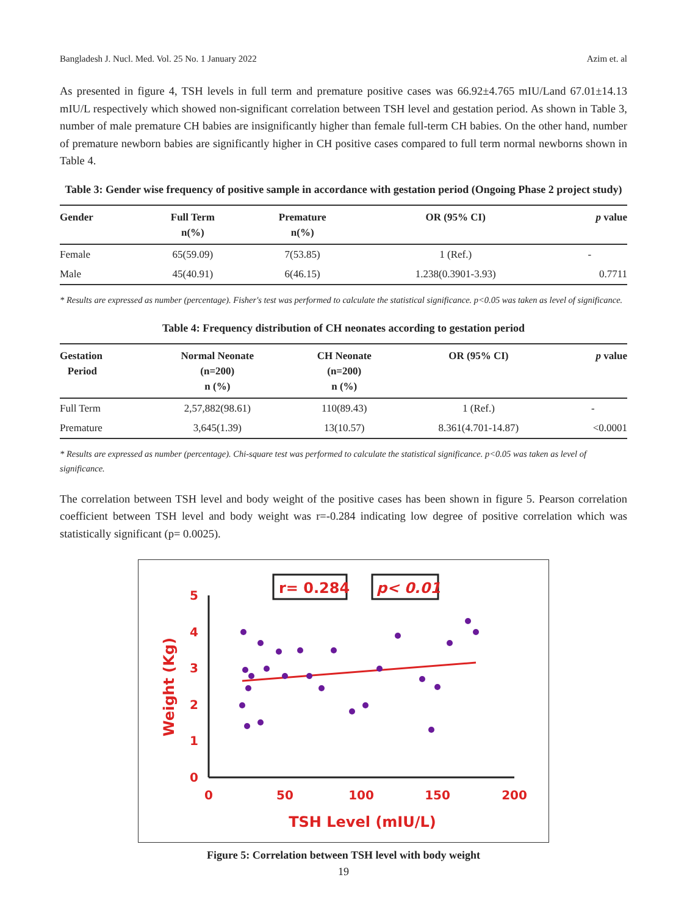Bangladesh J. Nucl. Med. Vol. 25 No. 1 January 2022 Azim et. al
As presented in figure 4, TSH levels in full term and premature positive cases was 66.92±4.765 mIU/Land 67.01±14.13 mIU/L respectively which showed non-significant correlation between TSH level and gestation period. As shown in Table 3, number of male premature CH babies are insignificantly higher than female full-term CH babies. On the other hand, number of premature newborn babies are significantly higher in CH positive cases compared to full term normal newborns shown in Table 4.
Table 3: Gender wise frequency of positive sample in accordance with gestation period (Ongoing Phase 2 project study)
| Gender | Full Term n(%) | Premature n(%) | OR (95% CI) | p value |
| --- | --- | --- | --- | --- |
| Female | 65(59.09) | 7(53.85) | 1 (Ref.) | - |
| Male | 45(40.91) | 6(46.15) | 1.238(0.3901-3.93) | 0.7711 |
* Results are expressed as number (percentage). Fisher's test was performed to calculate the statistical significance. p<0.05 was taken as level of significance.
Table 4: Frequency distribution of CH neonates according to gestation period
| Gestation Period | Normal Neonate (n=200) n (%) | CH Neonate (n=200) n (%) | OR (95% CI) | p value |
| --- | --- | --- | --- | --- |
| Full Term | 2,57,882(98.61) | 110(89.43) | 1 (Ref.) | - |
| Premature | 3,645(1.39) | 13(10.57) | 8.361(4.701-14.87) | <0.0001 |
* Results are expressed as number (percentage). Chi-square test was performed to calculate the statistical significance. p<0.05 was taken as level of significance.
The correlation between TSH level and body weight of the positive cases has been shown in figure 5. Pearson correlation coefficient between TSH level and body weight was r=-0.284 indicating low degree of positive correlation which was statistically significant (p= 0.0025).
r= 0.284
p< 0.01
5
4
3
2
1
0
0
50
100
150
200
TSH Level (mIU/L)
Weight (Kg)
Figure 5: Correlation between TSH level with body weight
19